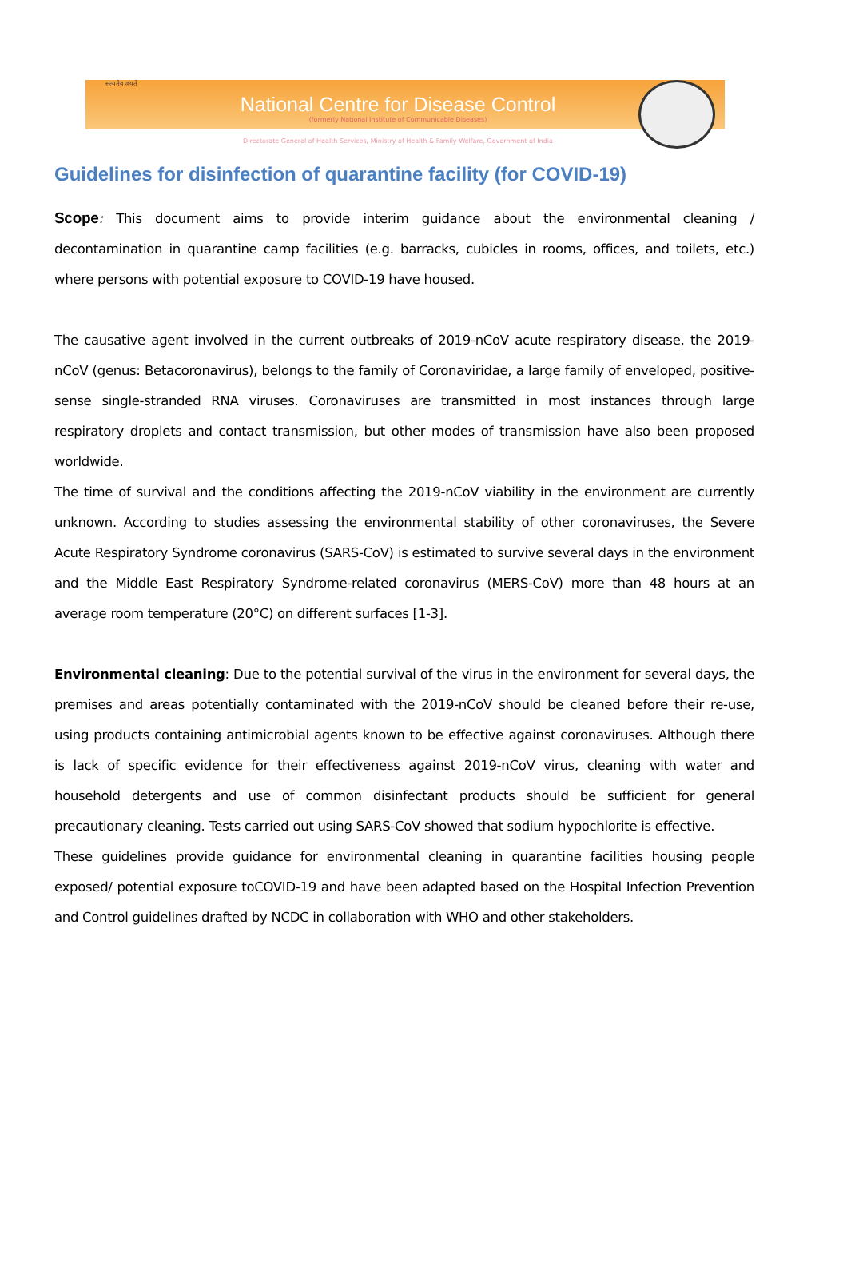सत्यमेव जयते
National Centre for Disease Control
(formerly National Institute of Communicable Diseases)
Directorate General of Health Services, Ministry of Health & Family Welfare, Government of India
Guidelines for disinfection of quarantine facility (for COVID-19)
Scope: This document aims to provide interim guidance about the environmental cleaning / decontamination in quarantine camp facilities (e.g. barracks, cubicles in rooms, offices, and toilets, etc.) where persons with potential exposure to COVID-19 have housed.
The causative agent involved in the current outbreaks of 2019-nCoV acute respiratory disease, the 2019-nCoV (genus: Betacoronavirus), belongs to the family of Coronaviridae, a large family of enveloped, positive-sense single-stranded RNA viruses. Coronaviruses are transmitted in most instances through large respiratory droplets and contact transmission, but other modes of transmission have also been proposed worldwide.
The time of survival and the conditions affecting the 2019-nCoV viability in the environment are currently unknown. According to studies assessing the environmental stability of other coronaviruses, the Severe Acute Respiratory Syndrome coronavirus (SARS-CoV) is estimated to survive several days in the environment and the Middle East Respiratory Syndrome-related coronavirus (MERS-CoV) more than 48 hours at an average room temperature (20°C) on different surfaces [1-3].
Environmental cleaning: Due to the potential survival of the virus in the environment for several days, the premises and areas potentially contaminated with the 2019-nCoV should be cleaned before their re-use, using products containing antimicrobial agents known to be effective against coronaviruses. Although there is lack of specific evidence for their effectiveness against 2019-nCoV virus, cleaning with water and household detergents and use of common disinfectant products should be sufficient for general precautionary cleaning. Tests carried out using SARS-CoV showed that sodium hypochlorite is effective.
These guidelines provide guidance for environmental cleaning in quarantine facilities housing people exposed/ potential exposure toCOVID-19 and have been adapted based on the Hospital Infection Prevention and Control guidelines drafted by NCDC in collaboration with WHO and other stakeholders.